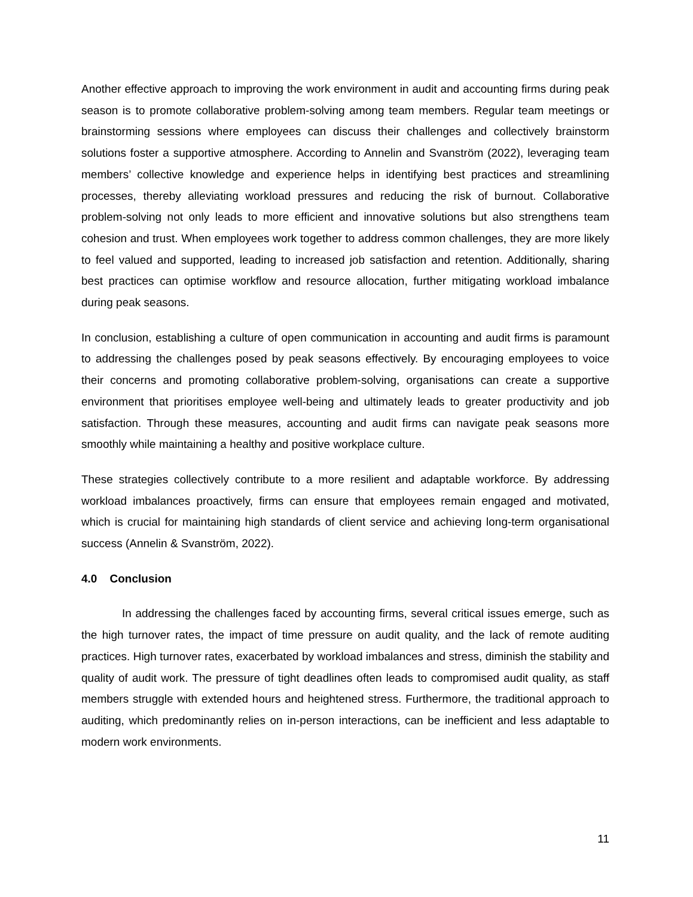Another effective approach to improving the work environment in audit and accounting firms during peak season is to promote collaborative problem-solving among team members. Regular team meetings or brainstorming sessions where employees can discuss their challenges and collectively brainstorm solutions foster a supportive atmosphere. According to Annelin and Svanström (2022), leveraging team members’ collective knowledge and experience helps in identifying best practices and streamlining processes, thereby alleviating workload pressures and reducing the risk of burnout. Collaborative problem-solving not only leads to more efficient and innovative solutions but also strengthens team cohesion and trust. When employees work together to address common challenges, they are more likely to feel valued and supported, leading to increased job satisfaction and retention. Additionally, sharing best practices can optimise workflow and resource allocation, further mitigating workload imbalance during peak seasons.
In conclusion, establishing a culture of open communication in accounting and audit firms is paramount to addressing the challenges posed by peak seasons effectively. By encouraging employees to voice their concerns and promoting collaborative problem-solving, organisations can create a supportive environment that prioritises employee well-being and ultimately leads to greater productivity and job satisfaction. Through these measures, accounting and audit firms can navigate peak seasons more smoothly while maintaining a healthy and positive workplace culture.
These strategies collectively contribute to a more resilient and adaptable workforce. By addressing workload imbalances proactively, firms can ensure that employees remain engaged and motivated, which is crucial for maintaining high standards of client service and achieving long-term organisational success (Annelin & Svanström, 2022).
4.0 Conclusion
In addressing the challenges faced by accounting firms, several critical issues emerge, such as the high turnover rates, the impact of time pressure on audit quality, and the lack of remote auditing practices. High turnover rates, exacerbated by workload imbalances and stress, diminish the stability and quality of audit work. The pressure of tight deadlines often leads to compromised audit quality, as staff members struggle with extended hours and heightened stress. Furthermore, the traditional approach to auditing, which predominantly relies on in-person interactions, can be inefficient and less adaptable to modern work environments.
11